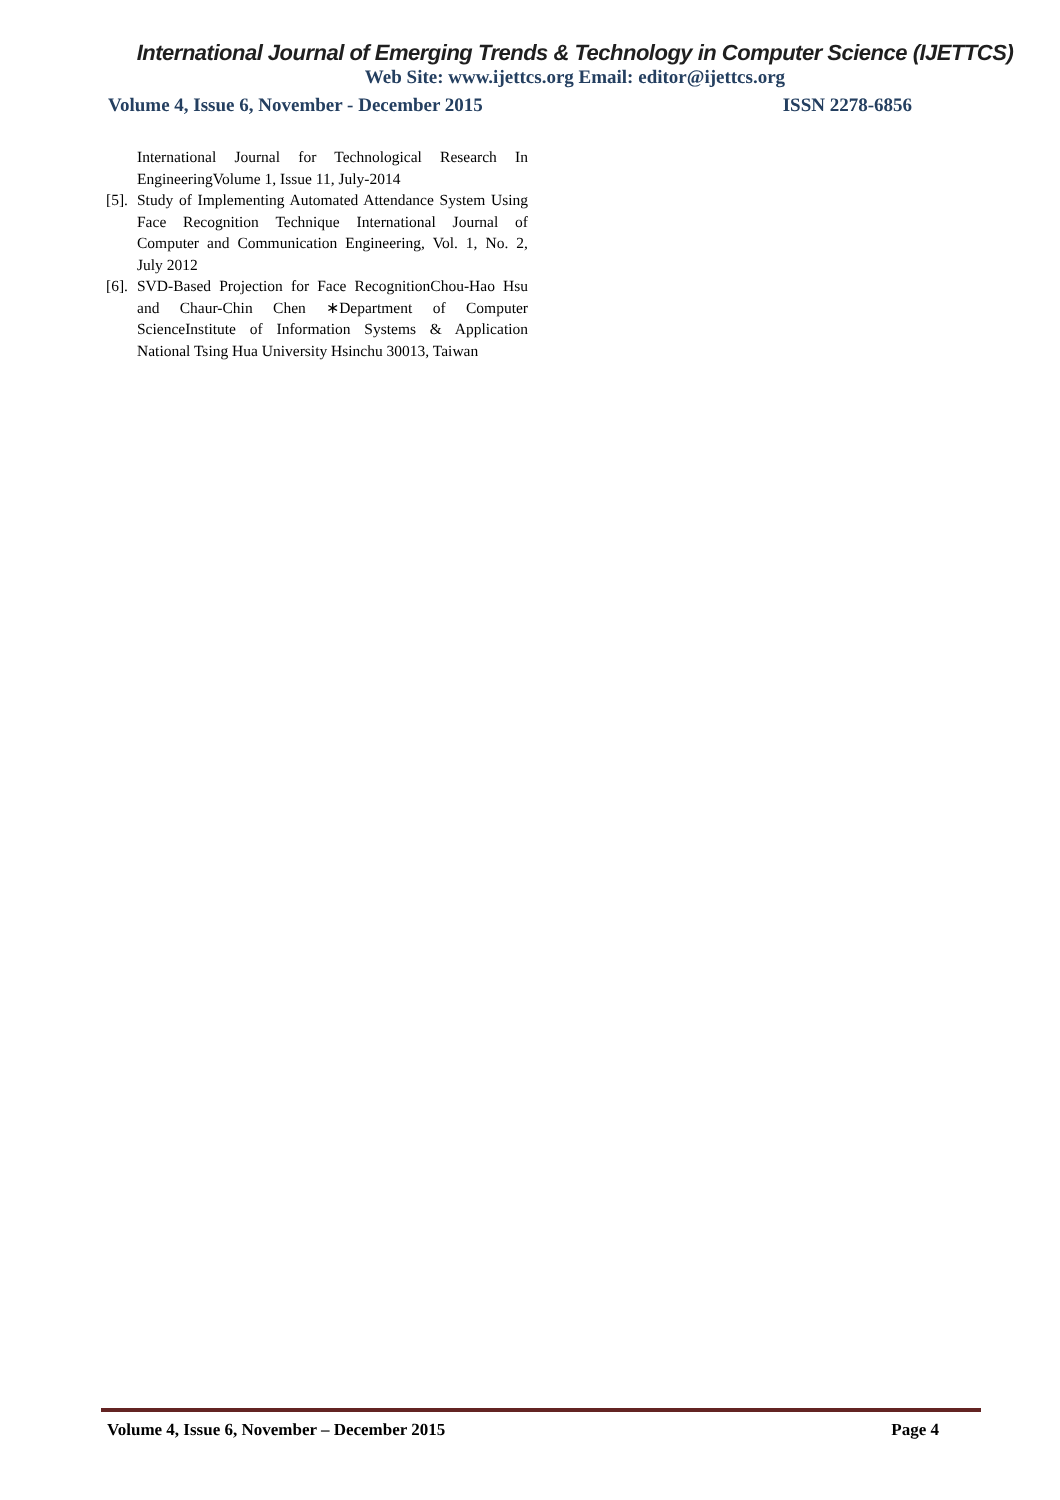International Journal of Emerging Trends & Technology in Computer Science (IJETTCS)
Web Site: www.ijettcs.org Email: editor@ijettcs.org
Volume 4, Issue 6, November - December 2015 ISSN 2278-6856
International Journal for Technological Research In EngineeringVolume 1, Issue 11, July-2014
[5]. Study of Implementing Automated Attendance System Using Face Recognition Technique International Journal of Computer and Communication Engineering, Vol. 1, No. 2, July 2012
[6]. SVD-Based Projection for Face RecognitionChou-Hao Hsu and Chaur-Chin Chen ∗Department of Computer ScienceInstitute of Information Systems & Application National Tsing Hua University Hsinchu 30013, Taiwan
Volume 4, Issue 6, November – December 2015 Page 4